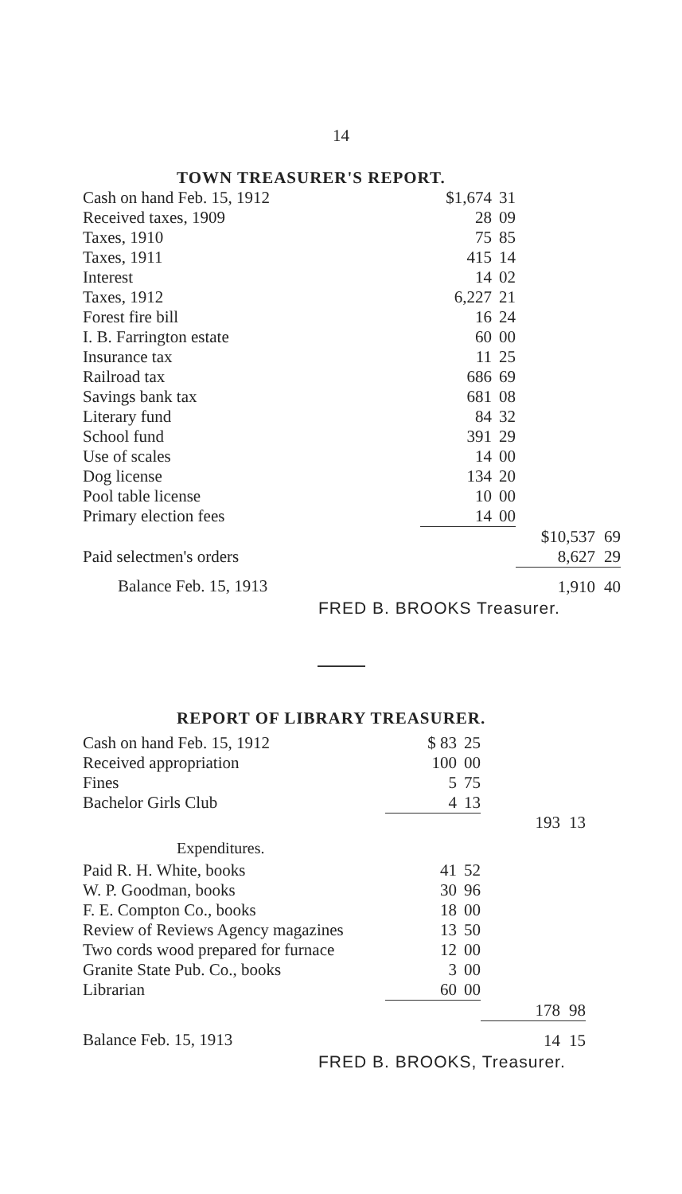14
TOWN TREASURER'S REPORT.
| Cash on hand Feb. 15, 1912 | $1,674 | 31 | | |
| Received taxes, 1909 | 28 | 09 | | |
| Taxes, 1910 | 75 | 85 | | |
| Taxes, 1911 | 415 | 14 | | |
| Interest | 14 | 02 | | |
| Taxes, 1912 | 6,227 | 21 | | |
| Forest fire bill | 16 | 24 | | |
| I. B. Farrington estate | 60 | 00 | | |
| Insurance tax | 11 | 25 | | |
| Railroad tax | 686 | 69 | | |
| Savings bank tax | 681 | 08 | | |
| Literary fund | 84 | 32 | | |
| School fund | 391 | 29 | | |
| Use of scales | 14 | 00 | | |
| Dog license | 134 | 20 | | |
| Pool table license | 10 | 00 | | |
| Primary election fees | 14 | 00 | | |
| | | | $10,537 | 69 |
| Paid selectmen's orders | | | 8,627 | 29 |
| Balance Feb. 15, 1913 | | | 1,910 | 40 |
FRED B. BROOKS Treasurer.
REPORT OF LIBRARY TREASURER.
| Cash on hand Feb. 15, 1912 | $ 83 | 25 | | |
| Received appropriation | 100 | 00 | | |
| Fines | 5 | 75 | | |
| Bachelor Girls Club | 4 | 13 | | |
| | | | 193 | 13 |
Expenditures.
| Paid R. H. White, books | 41 | 52 | | |
| W. P. Goodman, books | 30 | 96 | | |
| F. E. Compton Co., books | 18 | 00 | | |
| Review of Reviews Agency magazines | 13 | 50 | | |
| Two cords wood prepared for furnace | 12 | 00 | | |
| Granite State Pub. Co., books | 3 | 00 | | |
| Librarian | 60 | 00 | | |
| | | | 178 | 98 |
| Balance Feb. 15, 1913 | | | 14 | 15 |
FRED B. BROOKS, Treasurer.